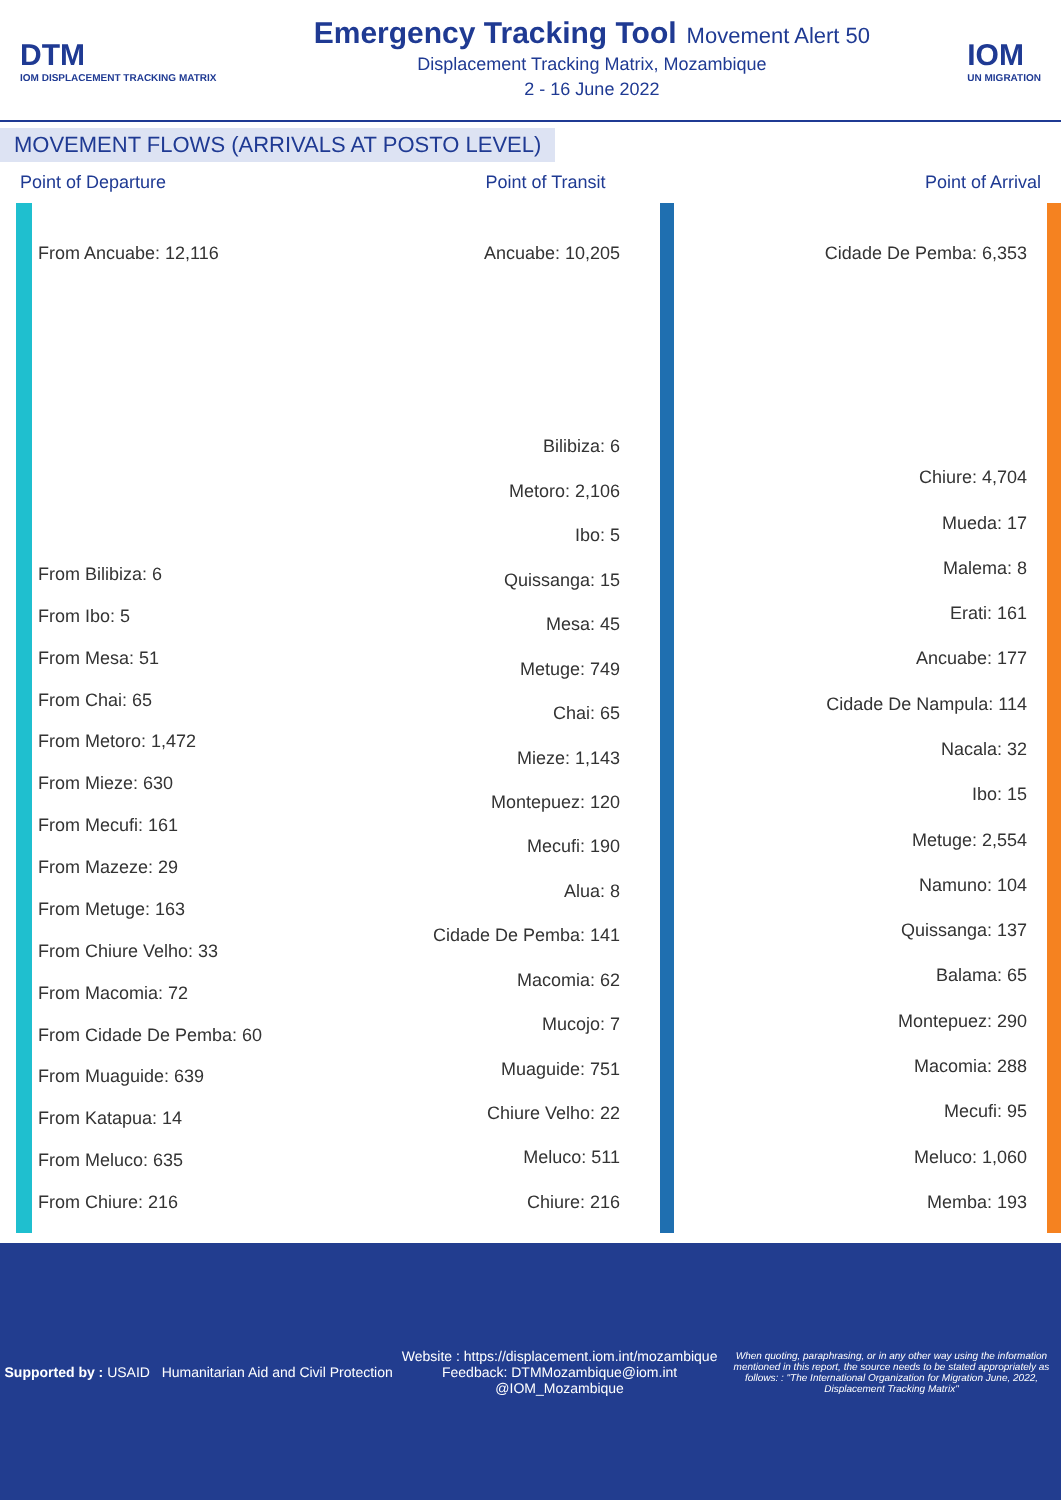DTM
IOM DISPLACEMENT TRACKING MATRIX
Emergency Tracking Tool
Movement Alert 50
Displacement Tracking Matrix, Mozambique
2 - 16 June 2022
IOM
UN MIGRATION
MOVEMENT FLOWS (ARRIVALS AT POSTO LEVEL)
Point of Departure Point of Transit Point of Arrival
From Ancuabe: 12,116
From Bilibiza: 6
From Ibo: 5
From Mesa: 51
From Chai: 65
From Metoro: 1,472
From Mieze: 630
From Mecufi: 161
From Mazeze: 29
From Metuge: 163
From Chiure Velho: 33
From Macomia: 72
From Cidade De Pemba: 60
From Muaguide: 639
From Katapua: 14
From Meluco: 635
From Chiure: 216
Ancuabe: 10,205
Bilibiza: 6
Metoro: 2,106
Ibo: 5
Quissanga: 15
Mesa: 45
Metuge: 749
Chai: 65
Mieze: 1,143
Montepuez: 120
Mecufi: 190
Alua: 8
Cidade De Pemba: 141
Macomia: 62
Mucojo: 7
Muaguide: 751
Chiure Velho: 22
Meluco: 511
Chiure: 216
Cidade De Pemba: 6,353
Chiure: 4,704
Mueda: 17
Malema: 8
Erati: 161
Ancuabe: 177
Cidade De Nampula: 114
Nacala: 32
Ibo: 15
Metuge: 2,554
Namuno: 104
Quissanga: 137
Balama: 65
Montepuez: 290
Macomia: 288
Mecufi: 95
Meluco: 1,060
Memba: 193
Supported by : USAID Humanitarian Aid and Civil Protection
Website : https://displacement.iom.int/mozambique
Feedback: DTMMozambique@iom.int
@IOM_Mozambique
When quoting, paraphrasing, or in any other way using the information mentioned in this report, the source needs to be stated appropriately as follows: : "The International Organization for Migration June, 2022, Displacement Tracking Matrix"